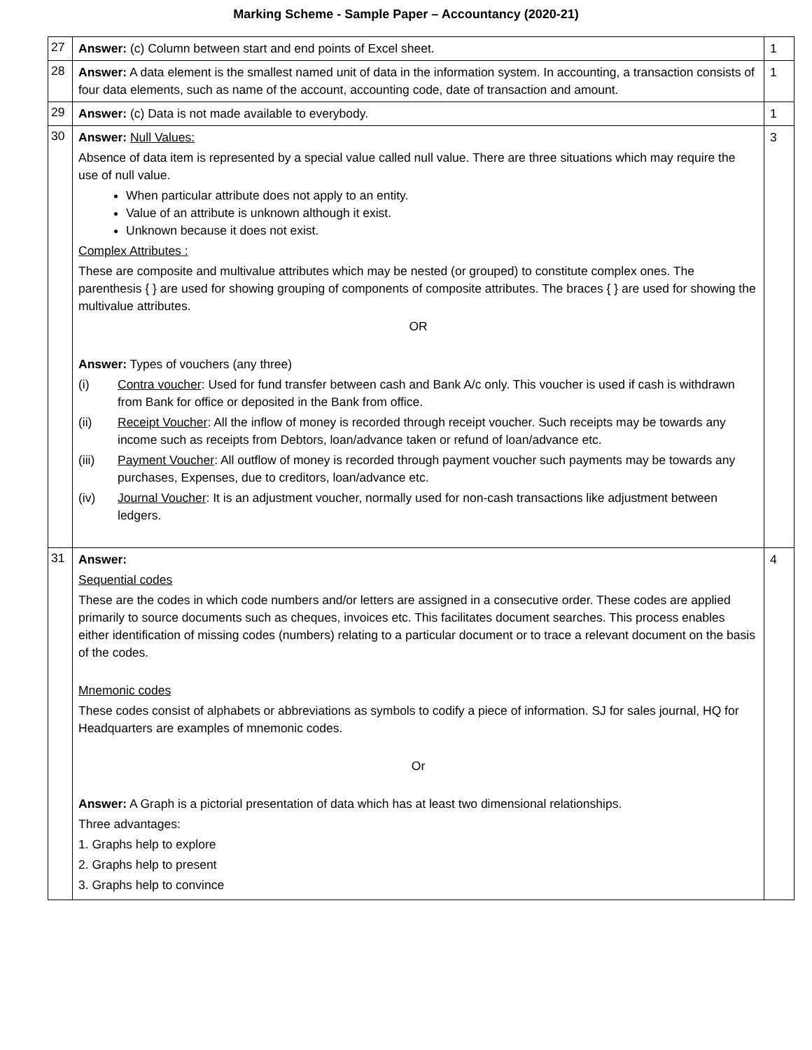Marking Scheme - Sample Paper – Accountancy (2020-21)
| 27 | Answer: (c) Column between start and end points of Excel sheet. | 1 |
| 28 | Answer: A data element is the smallest named unit of data in the information system. In accounting, a transaction consists of four data elements, such as name of the account, accounting code, date of transaction and amount. | 1 |
| 29 | Answer: (c) Data is not made available to everybody. | 1 |
| 30 | Answer: Null Values: Absence of data item is represented by a special value called null value. There are three situations which may require the use of null value. When particular attribute does not apply to an entity. Value of an attribute is unknown although it exist. Unknown because it does not exist. Complex Attributes : These are composite and multivalue attributes which may be nested (or grouped) to constitute complex ones. The parenthesis { } are used for showing grouping of components of composite attributes. The braces { } are used for showing the multivalue attributes. OR Answer: Types of vouchers (any three) (i) Contra voucher : Used for fund transfer between cash and Bank A/c only. This voucher is used if cash is withdrawn from Bank for office or deposited in the Bank from office. (ii) Receipt Voucher : All the inflow of money is recorded through receipt voucher. Such receipts may be towards any income such as receipts from Debtors, loan/advance taken or refund of loan/advance etc. (iii) Payment Voucher : All outflow of money is recorded through payment voucher such payments may be towards any purchases, Expenses, due to creditors, loan/advance etc. (iv) Journal Voucher : It is an adjustment voucher, normally used for non-cash transactions like adjustment between ledgers. | 3 |
| 31 | Answer: Sequential codes These are the codes in which code numbers and/or letters are assigned in a consecutive order. These codes are applied primarily to source documents such as cheques, invoices etc. This facilitates document searches. This process enables either identification of missing codes (numbers) relating to a particular document or to trace a relevant document on the basis of the codes. Mnemonic codes These codes consist of alphabets or abbreviations as symbols to codify a piece of information. SJ for sales journal, HQ for Headquarters are examples of mnemonic codes. Or Answer: A Graph is a pictorial presentation of data which has at least two dimensional relationships. Three advantages: 1. Graphs help to explore 2. Graphs help to present 3. Graphs help to convince | 4 |